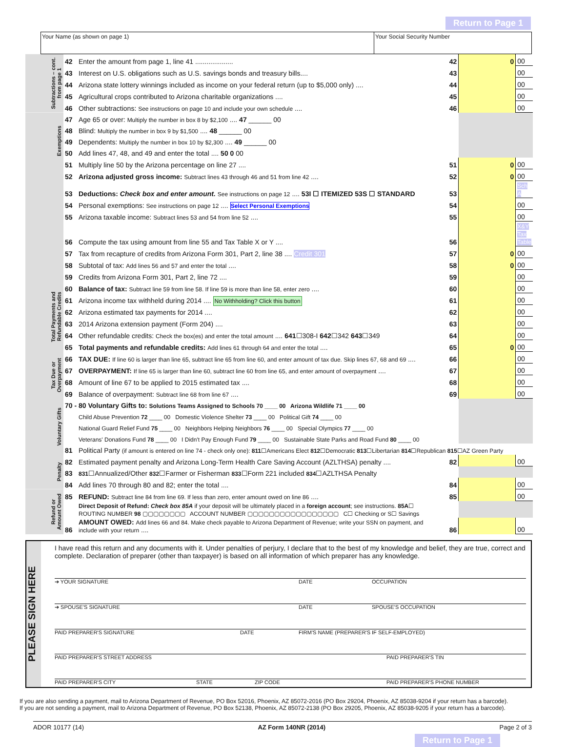Return to Page 1
Your Name (as shown on page 1) Your Social Security Number
| Subtractions – cont. from page 1 | 42 | Enter the amount from page 1, line 41 .................... | 42 | 0 | 00 |
| | 43 | Interest on U.S. obligations such as U.S. savings bonds and treasury bills.... | 43 | | 00 |
| | 44 | Arizona state lottery winnings included as income on your federal return (up to $5,000 only) .... | 44 | | 00 |
| | 45 | Agricultural crops contributed to Arizona charitable organizations .... | 45 | | 00 |
| | 46 | Other subtractions: See instructions on page 10 and include your own schedule .... | 46 | | 00 |
| Exemptions | 47 | Age 65 or over: Multiply the number in box 8 by $2,100 .... 47 ______ 00 | | | |
| | 48 | Blind: Multiply the number in box 9 by $1,500 .... 48 ______ 00 | | | |
| | 49 | Dependents: Multiply the number in box 10 by $2,300 .... 49 ______ 00 | | | |
| | 50 | Add lines 47, 48, and 49 and enter the total .... 50 0 00 | | | |
| | 51 | Multiply line 50 by the Arizona percentage on line 27 .... | 51 | 0 | 00 |
| | 52 | Arizona adjusted gross income: Subtract lines 43 through 46 and 51 from line 42 .... | 52 | 0 | 00 |
| | 53 | Deductions: Check box and enter amount. See instructions on page 12 .... 53I ☐ ITEMIZED 53S ☐ STANDARD | 53 | | Sch A |
| | 54 | Personal exemptions: See instructions on page 12 .... Select Personal Exemptions | 54 | | 00 |
| | 55 | Arizona taxable income: Subtract lines 53 and 54 from line 52 .... | 55 | | 00 |
| | 56 | Compute the tax using amount from line 55 and Tax Table X or Y .... | 56 | | X&Y Tax Table |
| | 57 | Tax from recapture of credits from Arizona Form 301, Part 2, line 38 .... Credit 301 | 57 | 0 | 00 |
| | 58 | Subtotal of tax: Add lines 56 and 57 and enter the total .... | 58 | 0 | 00 |
| | 59 | Credits from Arizona Form 301, Part 2, line 72 .... | 59 | | 00 |
| Total Payments and Refundable Credits | 60 | Balance of tax: Subtract line 59 from line 58. If line 59 is more than line 58, enter zero .... | 60 | | 00 |
| | 61 | Arizona income tax withheld during 2014 .... No Withholding? Click this button | 61 | | 00 |
| | 62 | Arizona estimated tax payments for 2014 .... | 62 | | 00 |
| | 63 | 2014 Arizona extension payment (Form 204) .... | 63 | | 00 |
| | 64 | Other refundable credits: Check the box(es) and enter the total amount .... 641 ☐308-I 642 ☐342 643 ☐349 | 64 | | 00 |
| | 65 | Total payments and refundable credits: Add lines 61 through 64 and enter the total .... | 65 | 0 | 00 |
| Tax Due or Overpayment | 66 | TAX DUE: If line 60 is larger than line 65, subtract line 65 from line 60, and enter amount of tax due. Skip lines 67, 68 and 69 .... | 66 | | 00 |
| | 67 | OVERPAYMENT: If line 65 is larger than line 60, subtract line 60 from line 65, and enter amount of overpayment .... | 67 | | 00 |
| | 68 | Amount of line 67 to be applied to 2015 estimated tax .... | 68 | | 00 |
| | 69 | Balance of overpayment: Subtract line 68 from line 67 .... | 69 | | 00 |
| Voluntary Gifts | 70 - 80 Voluntary Gifts to: Solutions Teams Assigned to Schools 70 ____ 00 Arizona Wildlife 71 ____ 00 | | | | |
| | | Child Abuse Prevention 72 ____ 00 Domestic Violence Shelter 73 ____ 00 Political Gift 74 ____ 00 | | | |
| | | National Guard Relief Fund 75 ____ 00 Neighbors Helping Neighbors 76 ____ 00 Special Olympics 77 ____ 00 | | | |
| | | Veterans' Donations Fund 78 ____ 00 I Didn't Pay Enough Fund 79 ____ 00 Sustainable State Parks and Road Fund 80 ____ 00 | | | |
| | 81 | Political Party (if amount is entered on line 74 - check only one): 811 ☐Americans Elect 812 ☐Democratic 813 ☐Libertarian 814 ☐Republican 815 ☐AZ Green Party | | | |
| Penalty | 82 | Estimated payment penalty and Arizona Long-Term Health Care Saving Account (AZLTHSA) penalty .... | 82 | | 00 |
| | 83 | 831 ☐Annualized/Other 832 ☐Farmer or Fisherman 833 ☐Form 221 included 834 ☐AZLTHSA Penalty | | | |
| | 84 | Add lines 70 through 80 and 82; enter the total .... | 84 | | 00 |
| Refund or Amount Owed | 85 | REFUND: Subtract line 84 from line 69. If less than zero, enter amount owed on line 86 .... | 85 | | 00 |
| | | Direct Deposit of Refund: Check box 85A if your deposit will be ultimately placed in a foreign account ; see instructions. 85A ☐ ROUTING NUMBER 98 ▢▢▢▢▢▢▢▢ ACCOUNT NUMBER ▢▢▢▢▢▢▢▢▢▢▢▢▢▢▢▢▢ C☐ Checking or S☐ Savings | | | |
| | 86 | AMOUNT OWED: Add lines 66 and 84. Make check payable to Arizona Department of Revenue; write your SSN on payment, and include with your return .... | 86 | | 00 |
PLEASE SIGN HERE
I have read this return and any documents with it. Under penalties of perjury, I declare that to the best of my knowledge and belief, they are true, correct and complete. Declaration of preparer (other than taxpayer) is based on all information of which preparer has any knowledge.
➔ YOUR SIGNATURE DATE OCCUPATION
➔ SPOUSE'S SIGNATURE DATE SPOUSE'S OCCUPATION
PAID PREPARER'S SIGNATURE DATE FIRM'S NAME (PREPARER'S IF SELF-EMPLOYED)
PAID PREPARER'S STREET ADDRESS PAID PREPARER'S TIN
PAID PREPARER'S CITY STATE ZIP CODE PAID PREPARER'S PHONE NUMBER
If you are also sending a payment, mail to Arizona Department of Revenue, PO Box 52016, Phoenix, AZ 85072-2016 (PO Box 29204, Phoenix, AZ 85038-9204 if your return has a barcode).
If you are not sending a payment, mail to Arizona Department of Revenue, PO Box 52138, Phoenix, AZ 85072-2138 (PO Box 29205, Phoenix, AZ 85038-9205 if your return has a barcode).
ADOR 10177 (14) AZ Form 140NR (2014) Page 2 of 3
Return to Page 1